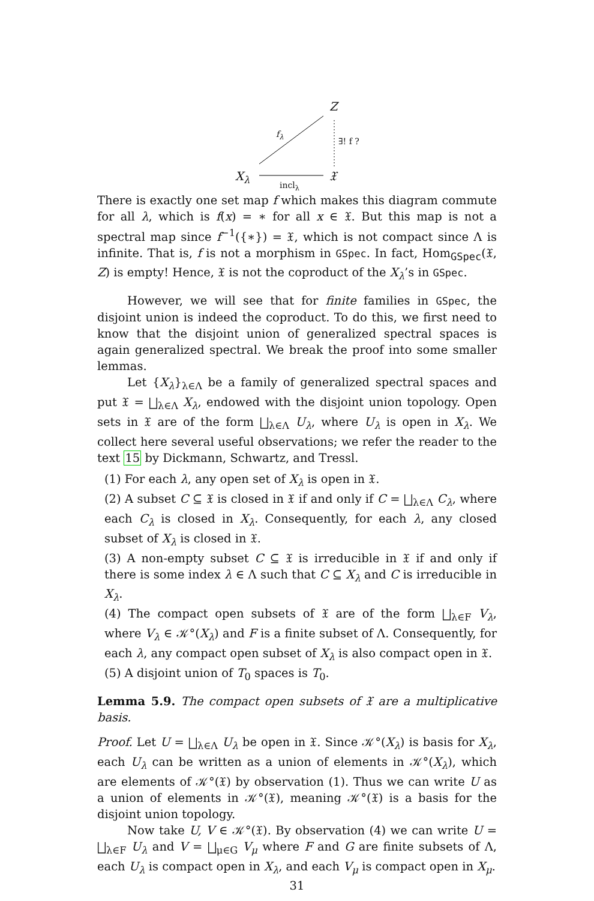Z
f<sub>λ</sub>
∃! f ?
X<sub>λ</sub> incl<sub>λ</sub> 𝔛
There is exactly one set map f which makes this diagram commute for all λ, which is f(x) = ∗ for all x ∈ 𝔛. But this map is not a spectral map since f<sup>−1</sup>({∗}) = 𝔛, which is not compact since Λ is infinite. That is, f is not a morphism in GSpec. In fact, Hom<sub>GSpec</sub>(𝔛, Z) is empty! Hence, 𝔛 is not the coproduct of the X<sub>λ</sub>’s in GSpec.
However, we will see that for finite families in GSpec, the disjoint union is indeed the coproduct. To do this, we first need to know that the disjoint union of generalized spectral spaces is again generalized spectral. We break the proof into some smaller lemmas.
Let {X<sub>λ</sub>}<sub>λ∈Λ</sub> be a family of generalized spectral spaces and put 𝔛 = ⨆<sub>λ∈Λ</sub> X<sub>λ</sub>, endowed with the disjoint union topology. Open sets in 𝔛 are of the form ⨆<sub>λ∈Λ</sub> U<sub>λ</sub>, where U<sub>λ</sub> is open in X<sub>λ</sub>. We collect here several useful observations; we refer the reader to the text 15 by Dickmann, Schwartz, and Tressl.
(1) For each λ, any open set of X<sub>λ</sub> is open in 𝔛.
(2) A subset C ⊆ 𝔛 is closed in 𝔛 if and only if C = ⨆<sub>λ∈Λ</sub> C<sub>λ</sub>, where each C<sub>λ</sub> is closed in X<sub>λ</sub>. Consequently, for each λ, any closed subset of X<sub>λ</sub> is closed in 𝔛.
(3) A non-empty subset C ⊆ 𝔛 is irreducible in 𝔛 if and only if there is some index λ ∈ Λ such that C ⊆ X<sub>λ</sub> and C is irreducible in X<sub>λ</sub>.
(4) The compact open subsets of 𝔛 are of the form ⨆<sub>λ∈F</sub> V<sub>λ</sub>, where V<sub>λ</sub> ∈ 𝒦°(X<sub>λ</sub>) and F is a finite subset of Λ. Consequently, for each λ, any compact open subset of X<sub>λ</sub> is also compact open in 𝔛.
(5) A disjoint union of T<sub>0</sub> spaces is T<sub>0</sub>.
Lemma 5.9. The compact open subsets of 𝔛 are a multiplicative basis.
Proof. Let U = ⨆<sub>λ∈Λ</sub> U<sub>λ</sub> be open in 𝔛. Since 𝒦°(X<sub>λ</sub>) is basis for X<sub>λ</sub>, each U<sub>λ</sub> can be written as a union of elements in 𝒦°(X<sub>λ</sub>), which are elements of 𝒦°(𝔛) by observation (1). Thus we can write U as a union of elements in 𝒦°(𝔛), meaning 𝒦°(𝔛) is a basis for the disjoint union topology.
Now take U, V ∈ 𝒦°(𝔛). By observation (4) we can write U = ⨆<sub>λ∈F</sub> U<sub>λ</sub> and V = ⨆<sub>μ∈G</sub> V<sub>μ</sub> where F and G are finite subsets of Λ, each U<sub>λ</sub> is compact open in X<sub>λ</sub>, and each V<sub>μ</sub> is compact open in X<sub>μ</sub>.
31